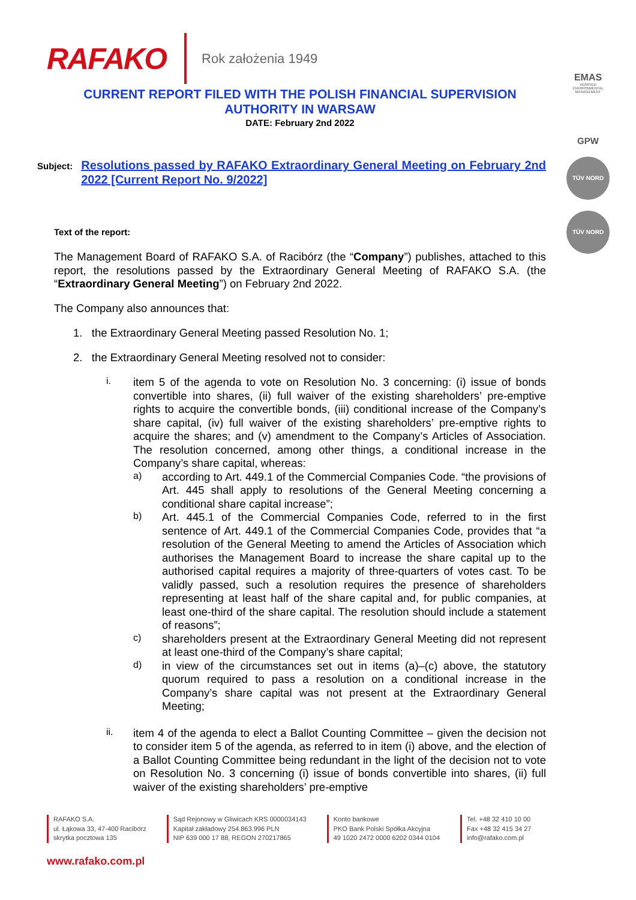RAFAKO Rok założenia 1949
CURRENT REPORT FILED WITH THE POLISH FINANCIAL SUPERVISION
AUTHORITY IN WARSAW
DATE: February 2nd 2022
Subject: Resolutions passed by RAFAKO Extraordinary General Meeting on February 2nd 2022 [Current Report No. 9/2022]
Text of the report:
The Management Board of RAFAKO S.A. of Racibórz (the “Company”) publishes, attached to this report, the resolutions passed by the Extraordinary General Meeting of RAFAKO S.A. (the “Extraordinary General Meeting”) on February 2nd 2022.
The Company also announces that:
1. the Extraordinary General Meeting passed Resolution No. 1;
2. the Extraordinary General Meeting resolved not to consider:
i.
item 5 of the agenda to vote on Resolution No. 3 concerning: (i) issue of bonds convertible into shares, (ii) full waiver of the existing shareholders’ pre-emptive rights to acquire the convertible bonds, (iii) conditional increase of the Company’s share capital, (iv) full waiver of the existing shareholders’ pre-emptive rights to acquire the shares; and (v) amendment to the Company’s Articles of Association. The resolution concerned, among other things, a conditional increase in the Company’s share capital, whereas:
a)
according to Art. 449.1 of the Commercial Companies Code. “the provisions of Art. 445 shall apply to resolutions of the General Meeting concerning a conditional share capital increase”;
b)
Art. 445.1 of the Commercial Companies Code, referred to in the first sentence of Art. 449.1 of the Commercial Companies Code, provides that “a resolution of the General Meeting to amend the Articles of Association which authorises the Management Board to increase the share capital up to the authorised capital requires a majority of three-quarters of votes cast. To be validly passed, such a resolution requires the presence of shareholders representing at least half of the share capital and, for public companies, at least one-third of the share capital. The resolution should include a statement of reasons”;
c)
shareholders present at the Extraordinary General Meeting did not represent at least one-third of the Company’s share capital;
d)
in view of the circumstances set out in items (a)–(c) above, the statutory quorum required to pass a resolution on a conditional increase in the Company’s share capital was not present at the Extraordinary General Meeting;
ii.
item 4 of the agenda to elect a Ballot Counting Committee – given the decision not to consider item 5 of the agenda, as referred to in item (i) above, and the election of a Ballot Counting Committee being redundant in the light of the decision not to vote on Resolution No. 3 concerning (i) issue of bonds convertible into shares, (ii) full waiver of the existing shareholders’ pre-emptive
EMAS
VERIFIED ENVIRONMENTAL MANAGEMENT
GPW
TÜV NORD
TÜV NORD
RAFAKO S.A.
ul. Łąkowa 33, 47-400 Racibórz
skrytka pocztowa 135
Sąd Rejonowy w Gliwicach KRS 0000034143
Kapitał zakładowy 254.863.996 PLN
NIP 639 000 17 88, REGON 270217865
Konto bankowe
PKO Bank Polski Spółka Akcyjna
49 1020 2472 0000 6202 0344 0104
Tel. +48 32 410 10 00
Fax +48 32 415 34 27
info@rafako.com.pl
www.rafako.com.pl